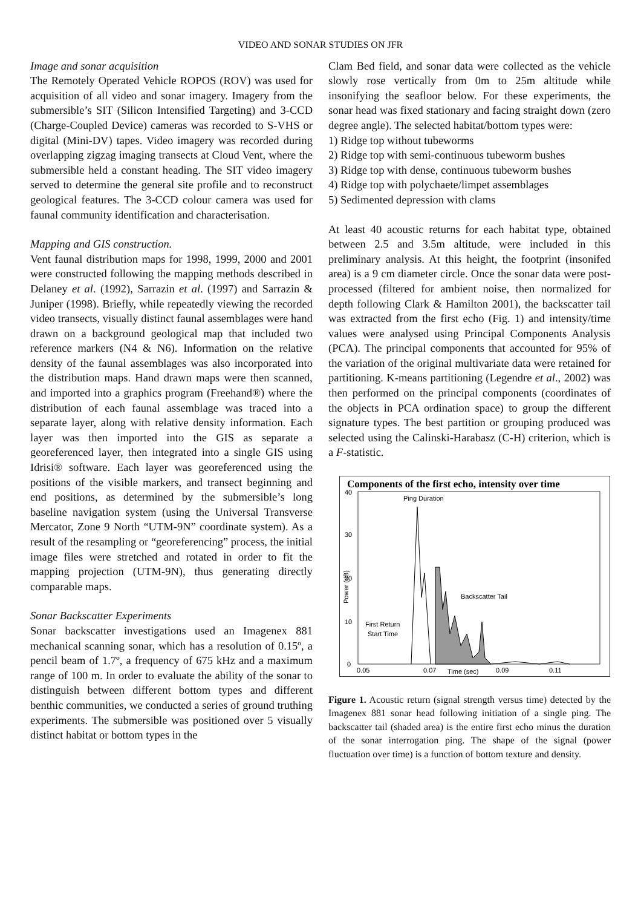VIDEO AND SONAR STUDIES ON JFR
Image and sonar acquisition
The Remotely Operated Vehicle ROPOS (ROV) was used for acquisition of all video and sonar imagery. Imagery from the submersible’s SIT (Silicon Intensified Targeting) and 3-CCD (Charge-Coupled Device) cameras was recorded to S-VHS or digital (Mini-DV) tapes. Video imagery was recorded during overlapping zigzag imaging transects at Cloud Vent, where the submersible held a constant heading. The SIT video imagery served to determine the general site profile and to reconstruct geological features. The 3-CCD colour camera was used for faunal community identification and characterisation.
Mapping and GIS construction.
Vent faunal distribution maps for 1998, 1999, 2000 and 2001 were constructed following the mapping methods described in Delaney et al. (1992), Sarrazin et al. (1997) and Sarrazin & Juniper (1998). Briefly, while repeatedly viewing the recorded video transects, visually distinct faunal assemblages were hand drawn on a background geological map that included two reference markers (N4 & N6). Information on the relative density of the faunal assemblages was also incorporated into the distribution maps. Hand drawn maps were then scanned, and imported into a graphics program (Freehand®) where the distribution of each faunal assemblage was traced into a separate layer, along with relative density information. Each layer was then imported into the GIS as separate a georeferenced layer, then integrated into a single GIS using Idrisi® software. Each layer was georeferenced using the positions of the visible markers, and transect beginning and end positions, as determined by the submersible’s long baseline navigation system (using the Universal Transverse Mercator, Zone 9 North “UTM-9N” coordinate system). As a result of the resampling or “georeferencing” process, the initial image files were stretched and rotated in order to fit the mapping projection (UTM-9N), thus generating directly comparable maps.
Sonar Backscatter Experiments
Sonar backscatter investigations used an Imagenex 881 mechanical scanning sonar, which has a resolution of 0.15º, a pencil beam of 1.7º, a frequency of 675 kHz and a maximum range of 100 m. In order to evaluate the ability of the sonar to distinguish between different bottom types and different benthic communities, we conducted a series of ground truthing experiments. The submersible was positioned over 5 visually distinct habitat or bottom types in the
Clam Bed field, and sonar data were collected as the vehicle slowly rose vertically from 0m to 25m altitude while insonifying the seafloor below. For these experiments, the sonar head was fixed stationary and facing straight down (zero degree angle). The selected habitat/bottom types were:
1) Ridge top without tubeworms
2) Ridge top with semi-continuous tubeworm bushes
3) Ridge top with dense, continuous tubeworm bushes
4) Ridge top with polychaete/limpet assemblages
5) Sedimented depression with clams
At least 40 acoustic returns for each habitat type, obtained between 2.5 and 3.5m altitude, were included in this preliminary analysis. At this height, the footprint (insonifed area) is a 9 cm diameter circle. Once the sonar data were post-processed (filtered for ambient noise, then normalized for depth following Clark & Hamilton 2001), the backscatter tail was extracted from the first echo (Fig. 1) and intensity/time values were analysed using Principal Components Analysis (PCA). The principal components that accounted for 95% of the variation of the original multivariate data were retained for partitioning. K-means partitioning (Legendre et al., 2002) was then performed on the principal components (coordinates of the objects in PCA ordination space) to group the different signature types. The best partition or grouping produced was selected using the Calinski-Harabasz (C-H) criterion, which is a F-statistic.
Components of the first echo, intensity over time
40
30
20
10
0
0.05
0.07
Time (sec)
0.09
0.11
Power (dB)
Ping Duration
Backscatter Tail
First Return
Start Time
Figure 1. Acoustic return (signal strength versus time) detected by the Imagenex 881 sonar head following initiation of a single ping. The backscatter tail (shaded area) is the entire first echo minus the duration of the sonar interrogation ping. The shape of the signal (power fluctuation over time) is a function of bottom texture and density.